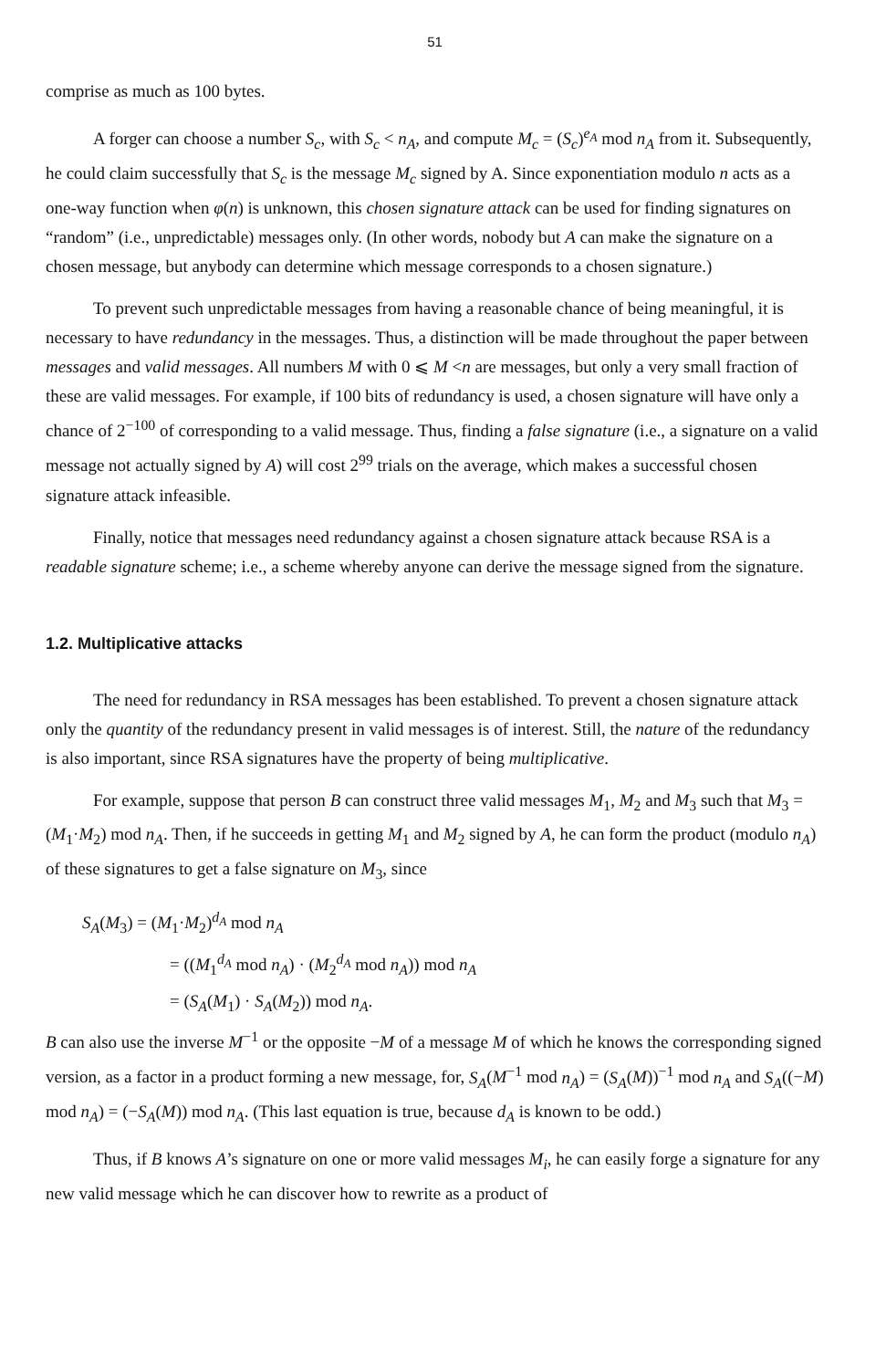51
comprise as much as 100 bytes.
A forger can choose a number S<sub>c</sub>, with S<sub>c</sub> < n<sub>A</sub>, and compute M<sub>c</sub> = (S<sub>c</sub>)<sup>e<sub>A</sub></sup> mod n<sub>A</sub> from it. Subsequently, he could claim successfully that S<sub>c</sub> is the message M<sub>c</sub> signed by A. Since exponentiation modulo n acts as a one-way function when φ(n) is unknown, this chosen signature attack can be used for finding signatures on “random” (i.e., unpredictable) messages only. (In other words, nobody but A can make the signature on a chosen message, but anybody can determine which message corresponds to a chosen signature.)
To prevent such unpredictable messages from having a reasonable chance of being meaningful, it is necessary to have redundancy in the messages. Thus, a distinction will be made throughout the paper between messages and valid messages. All numbers M with 0 ⩽ M <n are messages, but only a very small fraction of these are valid messages. For example, if 100 bits of redundancy is used, a chosen signature will have only a chance of 2<sup>−100</sup> of corresponding to a valid message. Thus, finding a false signature (i.e., a signature on a valid message not actually signed by A) will cost 2<sup>99</sup> trials on the average, which makes a successful chosen signature attack infeasible.
Finally, notice that messages need redundancy against a chosen signature attack because RSA is a readable signature scheme; i.e., a scheme whereby anyone can derive the message signed from the signature.
1.2. Multiplicative attacks
The need for redundancy in RSA messages has been established. To prevent a chosen signature attack only the quantity of the redundancy present in valid messages is of interest. Still, the nature of the redundancy is also important, since RSA signatures have the property of being multiplicative.
For example, suppose that person B can construct three valid messages M<sub>1</sub>, M<sub>2</sub> and M<sub>3</sub> such that M<sub>3</sub> = (M<sub>1</sub>·M<sub>2</sub>) mod n<sub>A</sub>. Then, if he succeeds in getting M<sub>1</sub> and M<sub>2</sub> signed by A, he can form the product (modulo n<sub>A</sub>) of these signatures to get a false signature on M<sub>3</sub>, since
S<sub>A</sub>(M<sub>3</sub>) = (M<sub>1</sub>·M<sub>2</sub>)<sup>d<sub>A</sub></sup> mod n<sub>A</sub>
= ((M<sub>1</sub><sup>d<sub>A</sub></sup> mod n<sub>A</sub>) · (M<sub>2</sub><sup>d<sub>A</sub></sup> mod n<sub>A</sub>)) mod n<sub>A</sub>
= (S<sub>A</sub>(M<sub>1</sub>) · S<sub>A</sub>(M<sub>2</sub>)) mod n<sub>A</sub>.
B can also use the inverse M<sup>−1</sup> or the opposite −M of a message M of which he knows the corresponding signed version, as a factor in a product forming a new message, for, S<sub>A</sub>(M<sup>−1</sup> mod n<sub>A</sub>) = (S<sub>A</sub>(M))<sup>−1</sup> mod n<sub>A</sub> and S<sub>A</sub>((−M) mod n<sub>A</sub>) = (−S<sub>A</sub>(M)) mod n<sub>A</sub>. (This last equation is true, because d<sub>A</sub> is known to be odd.)
Thus, if B knows A’s signature on one or more valid messages M<sub>i</sub>, he can easily forge a signature for any new valid message which he can discover how to rewrite as a product of